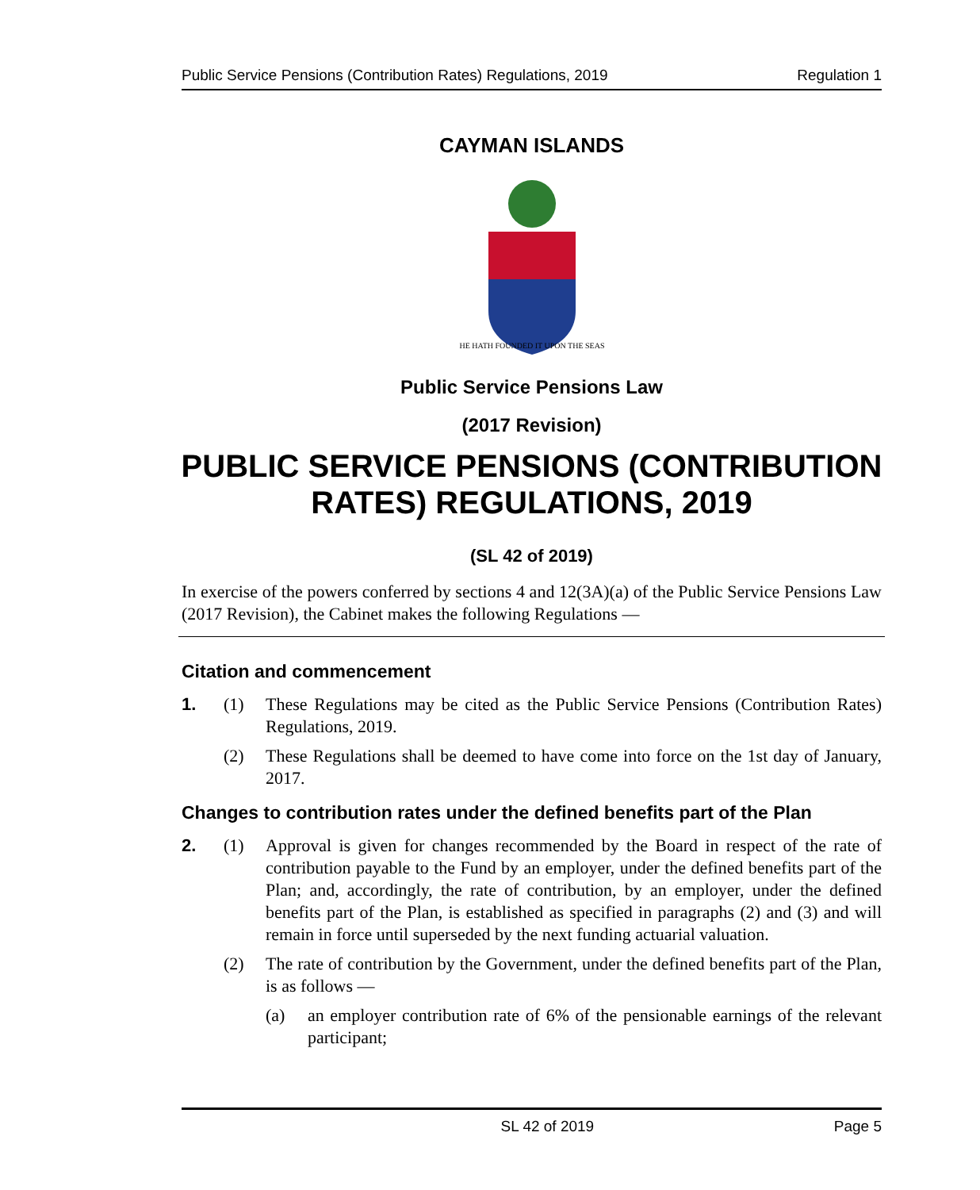Public Service Pensions (Contribution Rates) Regulations, 2019 Regulation 1
CAYMAN ISLANDS
HE HATH FOUNDED IT UPON THE SEAS
Public Service Pensions Law
(2017 Revision)
PUBLIC SERVICE PENSIONS (CONTRIBUTION RATES) REGULATIONS, 2019
(SL 42 of 2019)
In exercise of the powers conferred by sections 4 and 12(3A)(a) of the Public Service Pensions Law (2017 Revision), the Cabinet makes the following Regulations —
Citation and commencement
1. (1) These Regulations may be cited as the Public Service Pensions (Contribution Rates) Regulations, 2019.
(2) These Regulations shall be deemed to have come into force on the 1st day of January, 2017.
Changes to contribution rates under the defined benefits part of the Plan
2. (1) Approval is given for changes recommended by the Board in respect of the rate of contribution payable to the Fund by an employer, under the defined benefits part of the Plan; and, accordingly, the rate of contribution, by an employer, under the defined benefits part of the Plan, is established as specified in paragraphs (2) and (3) and will remain in force until superseded by the next funding actuarial valuation.
(2) The rate of contribution by the Government, under the defined benefits part of the Plan, is as follows —
(a) an employer contribution rate of 6% of the pensionable earnings of the relevant participant;
SL 42 of 2019 Page 5